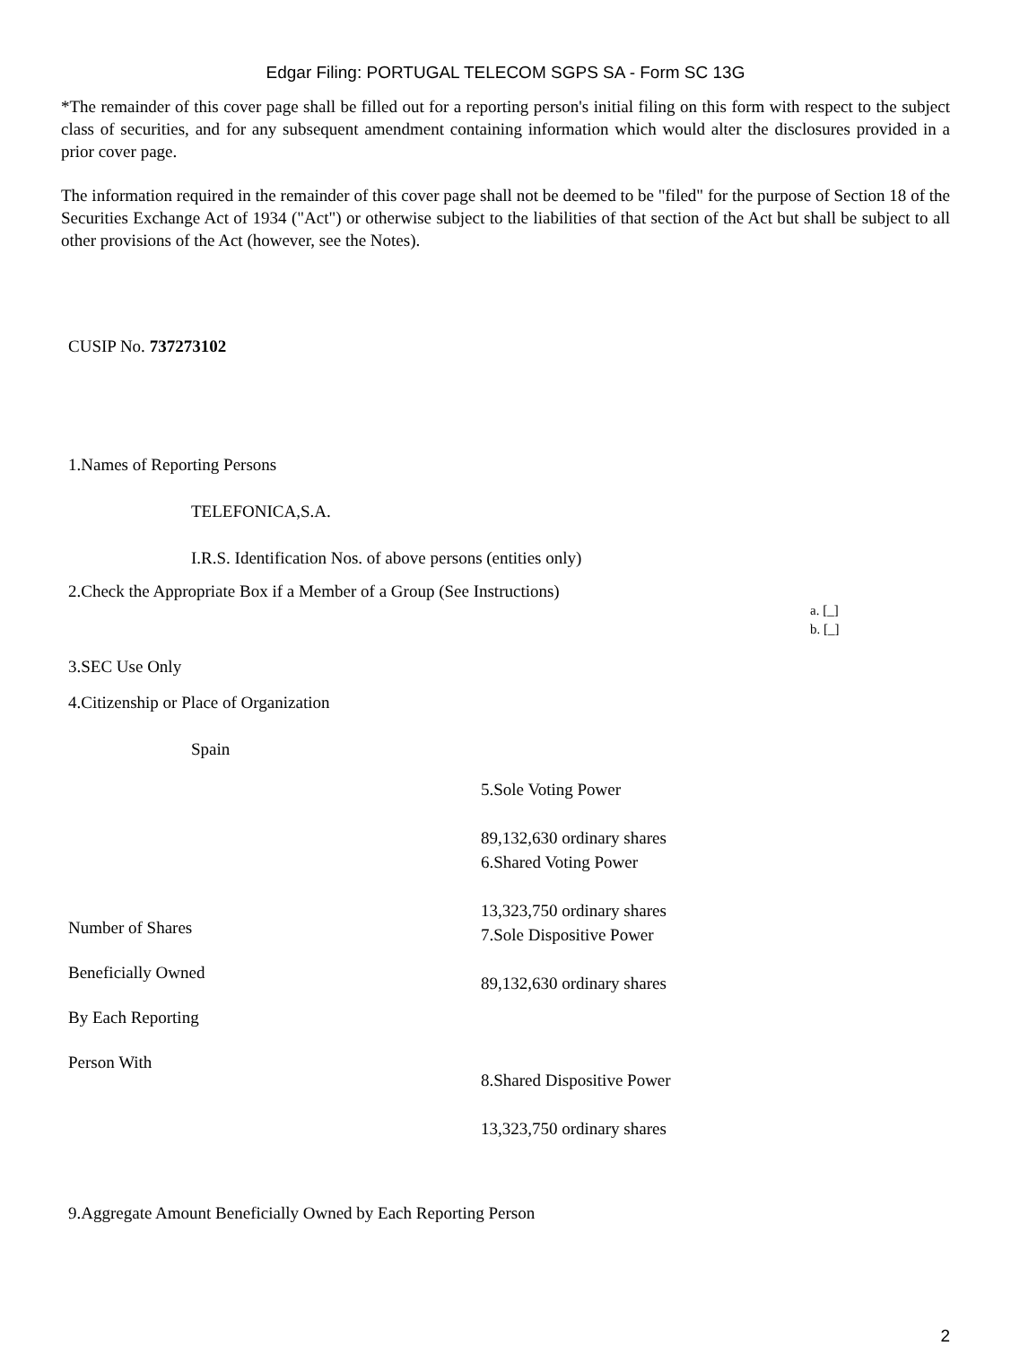Edgar Filing: PORTUGAL TELECOM SGPS SA - Form SC 13G
*The remainder of this cover page shall be filled out for a reporting person's initial filing on this form with respect to the subject class of securities, and for any subsequent amendment containing information which would alter the disclosures provided in a prior cover page.
The information required in the remainder of this cover page shall not be deemed to be "filed" for the purpose of Section 18 of the Securities Exchange Act of 1934 ("Act") or otherwise subject to the liabilities of that section of the Act but shall be subject to all other provisions of the Act (however, see the Notes).
CUSIP No. 737273102
1.Names of Reporting Persons
TELEFONICA,S.A.
I.R.S. Identification Nos. of above persons (entities only)
2.Check the Appropriate Box if a Member of a Group (See Instructions)
a. [_]
b. [_]
3.SEC Use Only
4.Citizenship or Place of Organization
Spain
| Number of Shares Beneficially Owned By Each Reporting Person With | 5.Sole Voting Power 89,132,630 ordinary shares 6.Shared Voting Power 13,323,750 ordinary shares 7.Sole Dispositive Power 89,132,630 ordinary shares 8.Shared Dispositive Power 13,323,750 ordinary shares |
9.Aggregate Amount Beneficially Owned by Each Reporting Person
2